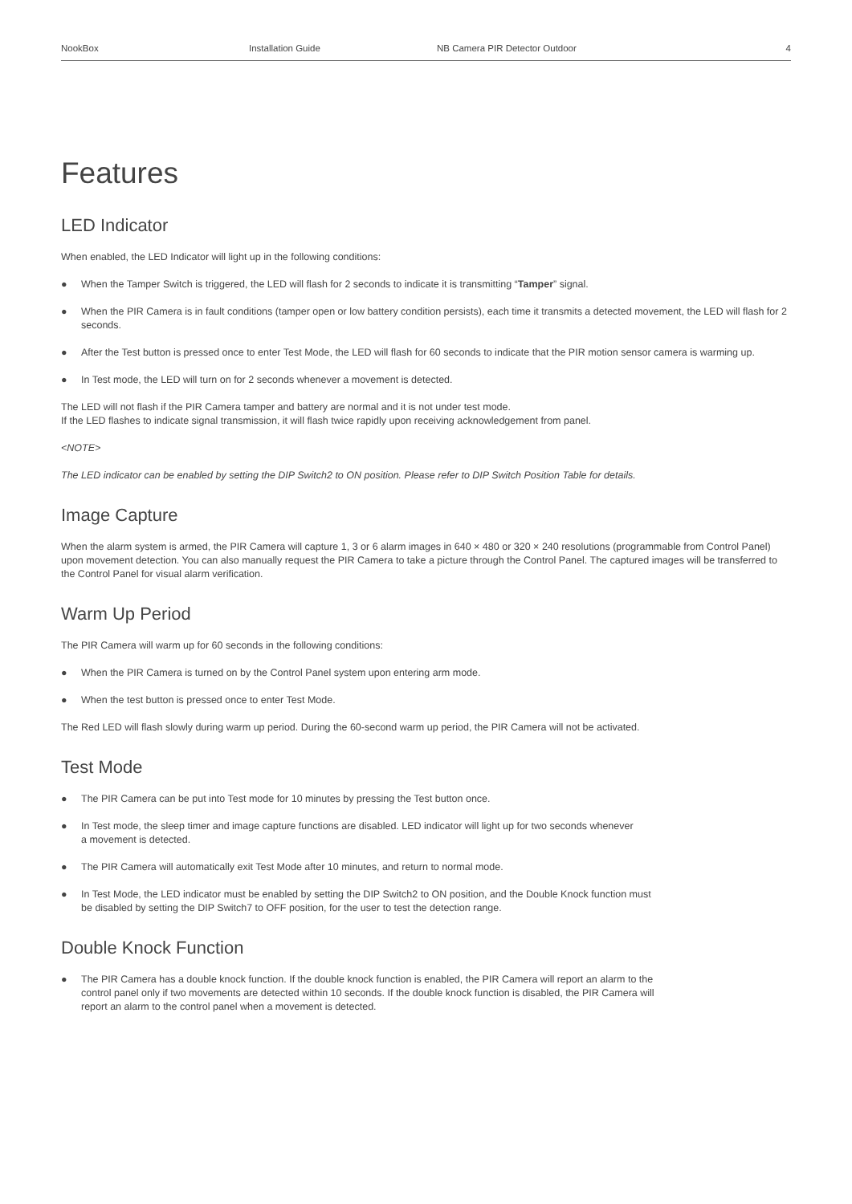NookBox Installation Guide NB Camera PIR Detector Outdoor 4
Features
LED Indicator
When enabled, the LED Indicator will light up in the following conditions:
● When the Tamper Switch is triggered, the LED will flash for 2 seconds to indicate it is transmitting “Tamper” signal.
● When the PIR Camera is in fault conditions (tamper open or low battery condition persists), each time it transmits a detected movement, the LED will flash for 2 seconds.
● After the Test button is pressed once to enter Test Mode, the LED will flash for 60 seconds to indicate that the PIR motion sensor camera is warming up.
● In Test mode, the LED will turn on for 2 seconds whenever a movement is detected.
The LED will not flash if the PIR Camera tamper and battery are normal and it is not under test mode.
If the LED flashes to indicate signal transmission, it will flash twice rapidly upon receiving acknowledgement from panel.
<NOTE>
The LED indicator can be enabled by setting the DIP Switch2 to ON position. Please refer to DIP Switch Position Table for details.
Image Capture
When the alarm system is armed, the PIR Camera will capture 1, 3 or 6 alarm images in 640 × 480 or 320 × 240 resolutions (programmable from Control Panel) upon movement detection. You can also manually request the PIR Camera to take a picture through the Control Panel. The captured images will be transferred to the Control Panel for visual alarm verification.
Warm Up Period
The PIR Camera will warm up for 60 seconds in the following conditions:
● When the PIR Camera is turned on by the Control Panel system upon entering arm mode.
● When the test button is pressed once to enter Test Mode.
The Red LED will flash slowly during warm up period. During the 60-second warm up period, the PIR Camera will not be activated.
Test Mode
● The PIR Camera can be put into Test mode for 10 minutes by pressing the Test button once.
● In Test mode, the sleep timer and image capture functions are disabled. LED indicator will light up for two seconds whenever
a movement is detected.
● The PIR Camera will automatically exit Test Mode after 10 minutes, and return to normal mode.
● In Test Mode, the LED indicator must be enabled by setting the DIP Switch2 to ON position, and the Double Knock function must
be disabled by setting the DIP Switch7 to OFF position, for the user to test the detection range.
Double Knock Function
● The PIR Camera has a double knock function. If the double knock function is enabled, the PIR Camera will report an alarm to the
control panel only if two movements are detected within 10 seconds. If the double knock function is disabled, the PIR Camera will
report an alarm to the control panel when a movement is detected.